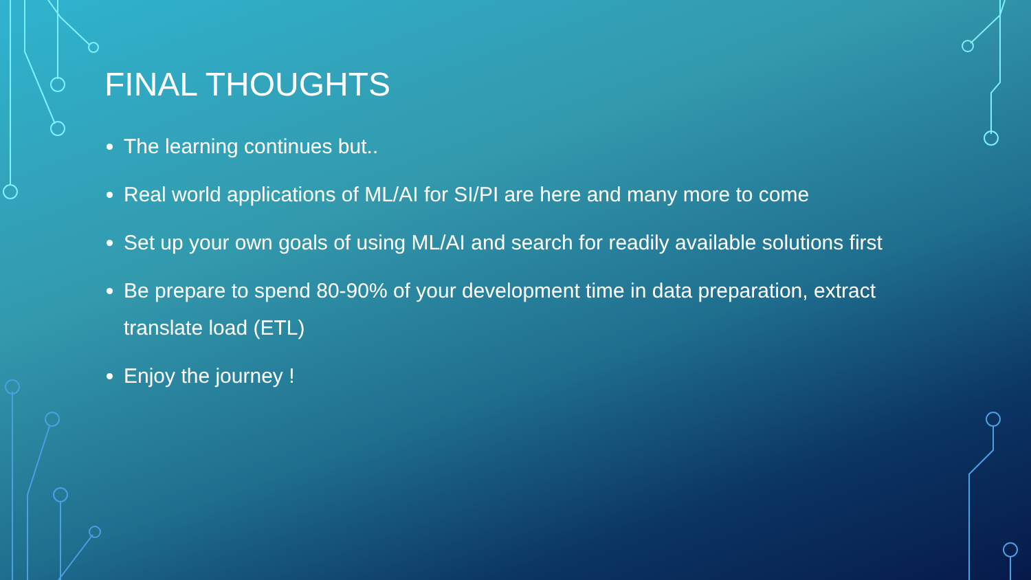FINAL THOUGHTS
The learning continues but..
Real world applications of ML/AI for SI/PI are here and many more to come
Set up your own goals of using ML/AI and search for readily available solutions first
Be prepare to spend 80-90% of your development time in data preparation, extract translate load (ETL)
Enjoy the journey !